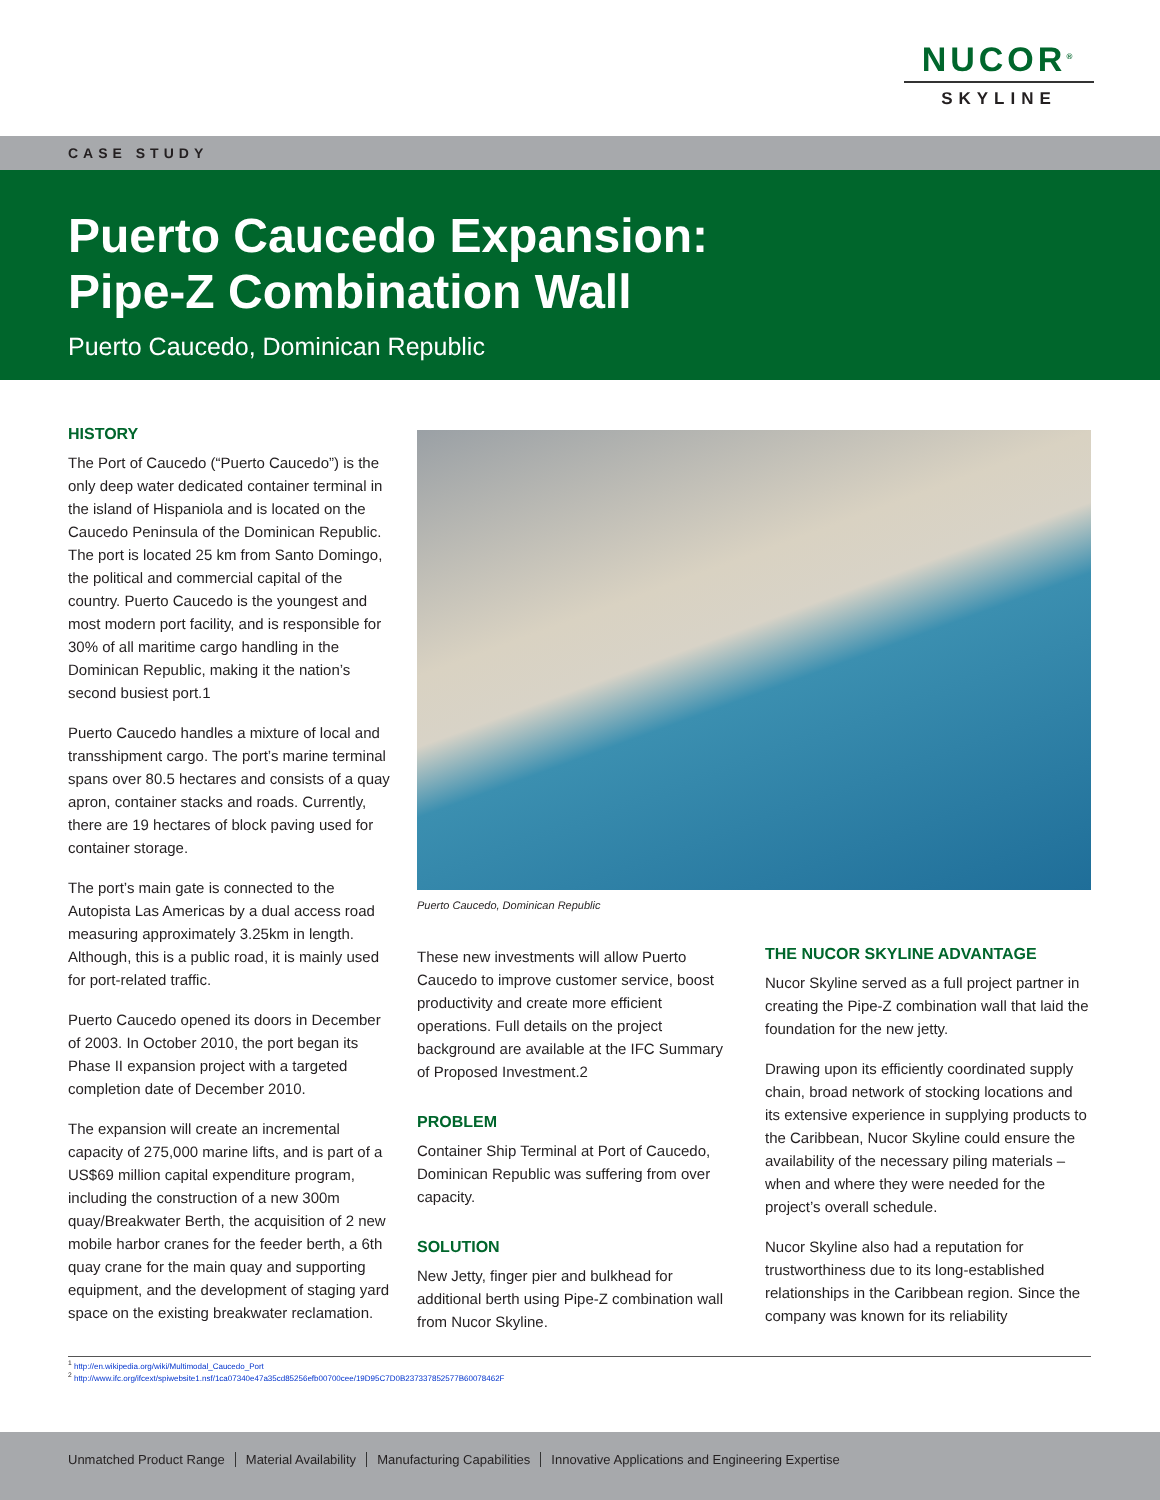NUCOR<sup>®</sup>
SKYLINE
CASE STUDY
Puerto Caucedo Expansion:
Pipe-Z Combination Wall
Puerto Caucedo, Dominican Republic
HISTORY
The Port of Caucedo (“Puerto Caucedo”) is the only deep water dedicated container terminal in the island of Hispaniola and is located on the Caucedo Peninsula of the Dominican Republic. The port is located 25 km from Santo Domingo, the political and commercial capital of the country. Puerto Caucedo is the youngest and most modern port facility, and is responsible for 30% of all maritime cargo handling in the Dominican Republic, making it the nation’s second busiest port.1
Puerto Caucedo handles a mixture of local and transshipment cargo. The port’s marine terminal spans over 80.5 hectares and consists of a quay apron, container stacks and roads. Currently, there are 19 hectares of block paving used for container storage.
The port’s main gate is connected to the Autopista Las Americas by a dual access road measuring approximately 3.25km in length. Although, this is a public road, it is mainly used for port-related traffic.
Puerto Caucedo opened its doors in December of 2003. In October 2010, the port began its Phase II expansion project with a targeted completion date of December 2010.
The expansion will create an incremental capacity of 275,000 marine lifts, and is part of a US$69 million capital expenditure program, including the construction of a new 300m quay/Breakwater Berth, the acquisition of 2 new mobile harbor cranes for the feeder berth, a 6th quay crane for the main quay and supporting equipment, and the development of staging yard space on the existing breakwater reclamation.
Puerto Caucedo, Dominican Republic
These new investments will allow Puerto Caucedo to improve customer service, boost productivity and create more efficient operations. Full details on the project background are available at the IFC Summary of Proposed Investment.2
PROBLEM
Container Ship Terminal at Port of Caucedo, Dominican Republic was suffering from over capacity.
SOLUTION
New Jetty, finger pier and bulkhead for additional berth using Pipe-Z combination wall from Nucor Skyline.
THE NUCOR SKYLINE ADVANTAGE
Nucor Skyline served as a full project partner in creating the Pipe-Z combination wall that laid the foundation for the new jetty.
Drawing upon its efficiently coordinated supply chain, broad network of stocking locations and its extensive experience in supplying products to the Caribbean, Nucor Skyline could ensure the availability of the necessary piling materials – when and where they were needed for the project’s overall schedule.
Nucor Skyline also had a reputation for trustworthiness due to its long-established relationships in the Caribbean region. Since the company was known for its reliability
<sup>1</sup> http://en.wikipedia.org/wiki/Multimodal_Caucedo_Port
<sup>2</sup> http://www.ifc.org/ifcext/spiwebsite1.nsf/1ca07340e47a35cd85256efb00700cee/19D95C7D0B237337852577B60078462F
Unmatched Product Range Material Availability Manufacturing Capabilities Innovative Applications and Engineering Expertise